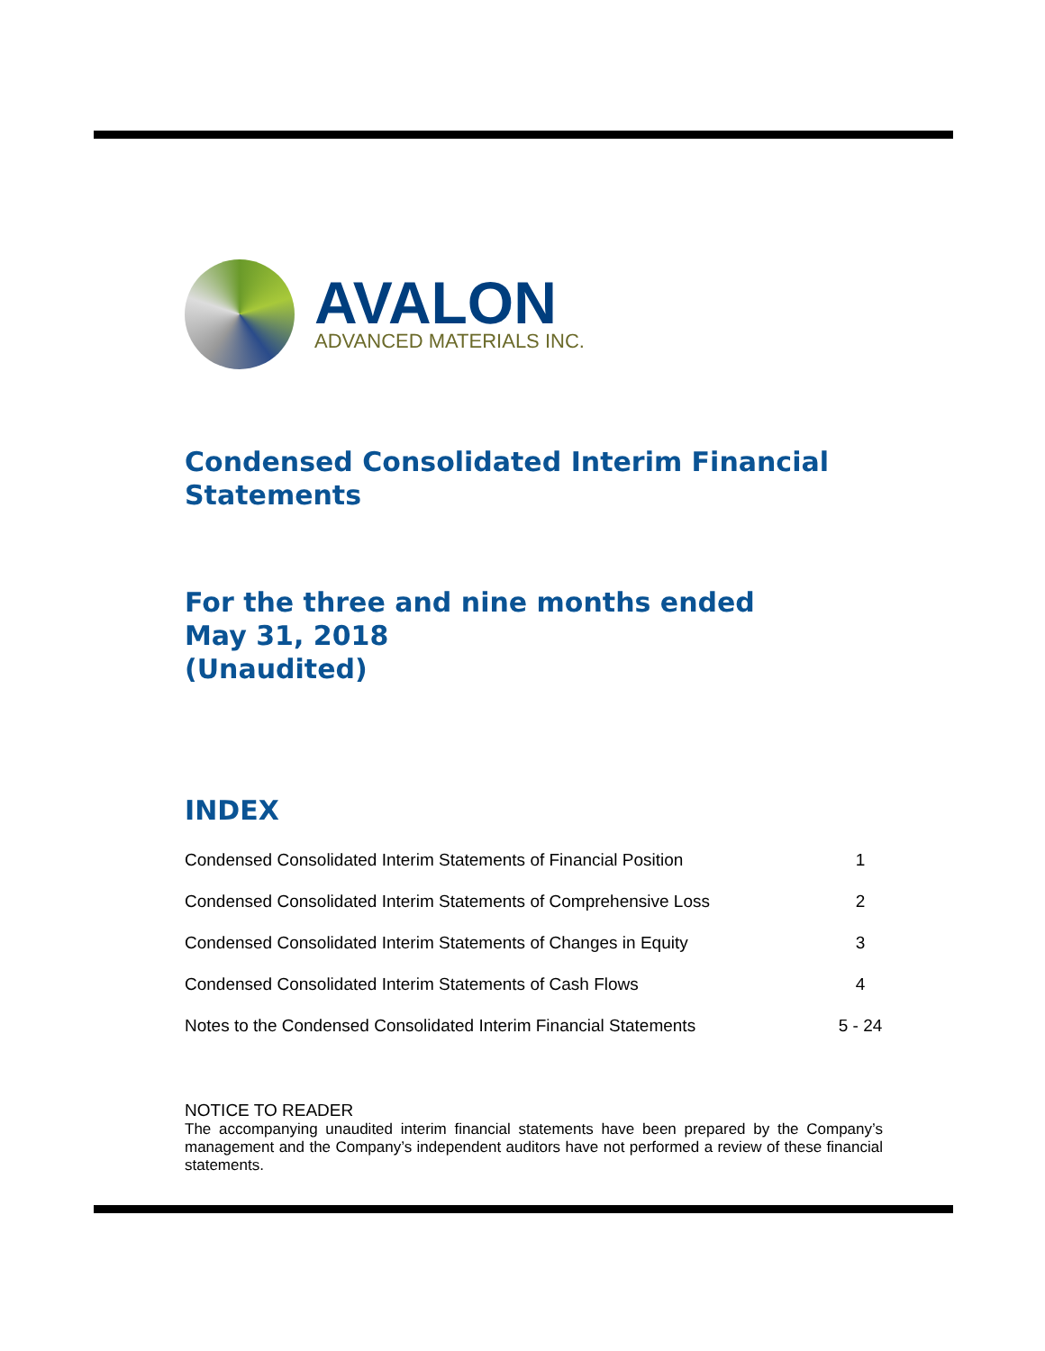AVALON
ADVANCED MATERIALS INC.
Condensed Consolidated Interim Financial Statements
For the three and nine months ended
May 31, 2018
(Unaudited)
INDEX
| Condensed Consolidated Interim Statements of Financial Position | 1 |
| Condensed Consolidated Interim Statements of Comprehensive Loss | 2 |
| Condensed Consolidated Interim Statements of Changes in Equity | 3 |
| Condensed Consolidated Interim Statements of Cash Flows | 4 |
| Notes to the Condensed Consolidated Interim Financial Statements | 5 - 24 |
NOTICE TO READER
The accompanying unaudited interim financial statements have been prepared by the Company’s management and the Company’s independent auditors have not performed a review of these financial statements.